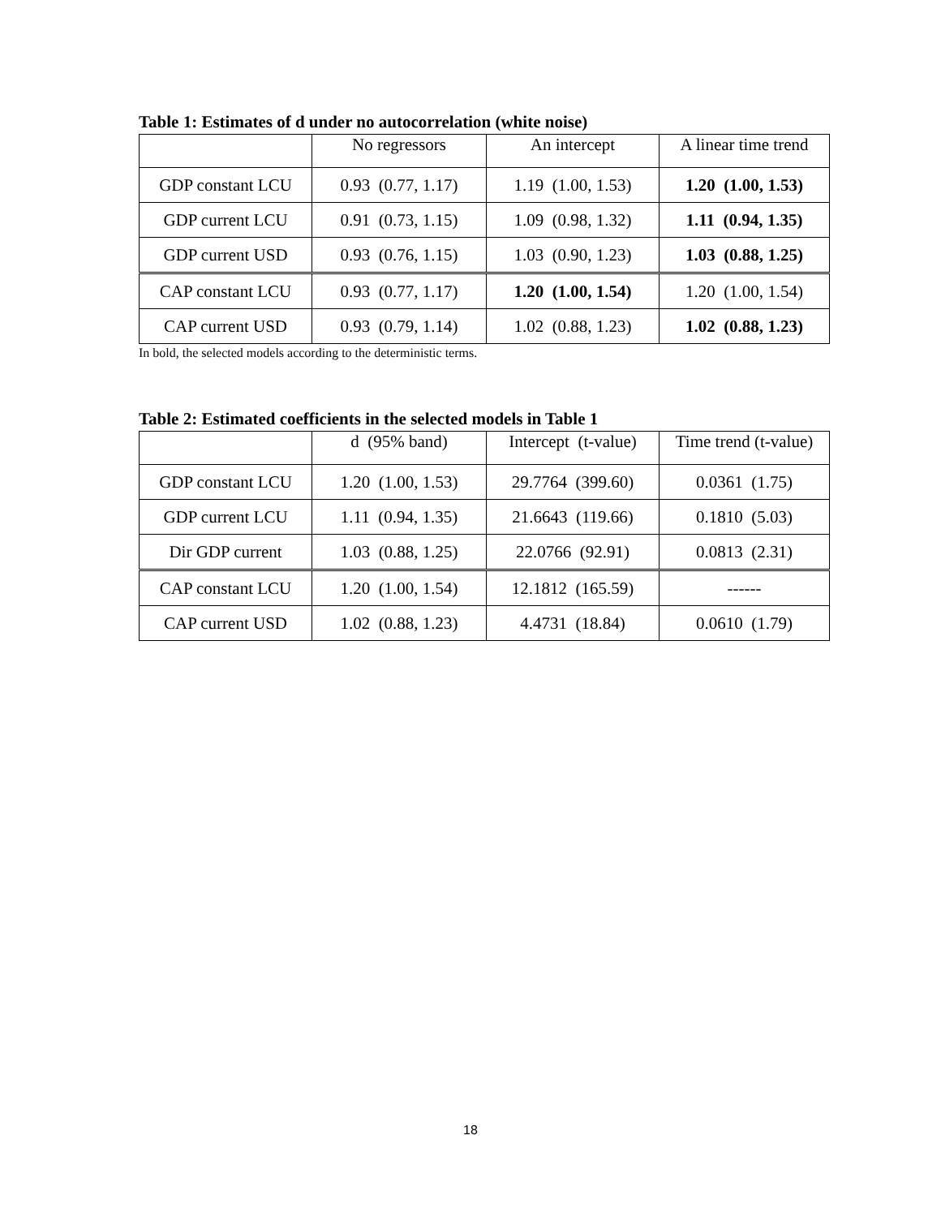Table 1: Estimates of d under no autocorrelation (white noise)
| | No regressors | An intercept | A linear time trend |
| --- | --- | --- | --- |
| GDP constant LCU | 0.93 (0.77, 1.17) | 1.19 (1.00, 1.53) | 1.20 (1.00, 1.53) |
| GDP current LCU | 0.91 (0.73, 1.15) | 1.09 (0.98, 1.32) | 1.11 (0.94, 1.35) |
| GDP current USD | 0.93 (0.76, 1.15) | 1.03 (0.90, 1.23) | 1.03 (0.88, 1.25) |
| CAP constant LCU | 0.93 (0.77, 1.17) | 1.20 (1.00, 1.54) | 1.20 (1.00, 1.54) |
| CAP current USD | 0.93 (0.79, 1.14) | 1.02 (0.88, 1.23) | 1.02 (0.88, 1.23) |
In bold, the selected models according to the deterministic terms.
Table 2: Estimated coefficients in the selected models in Table 1
| | d (95% band) | Intercept (t-value) | Time trend (t-value) |
| --- | --- | --- | --- |
| GDP constant LCU | 1.20 (1.00, 1.53) | 29.7764 (399.60) | 0.0361 (1.75) |
| GDP current LCU | 1.11 (0.94, 1.35) | 21.6643 (119.66) | 0.1810 (5.03) |
| Dir GDP current | 1.03 (0.88, 1.25) | 22.0766 (92.91) | 0.0813 (2.31) |
| CAP constant LCU | 1.20 (1.00, 1.54) | 12.1812 (165.59) | ------ |
| CAP current USD | 1.02 (0.88, 1.23) | 4.4731 (18.84) | 0.0610 (1.79) |
18